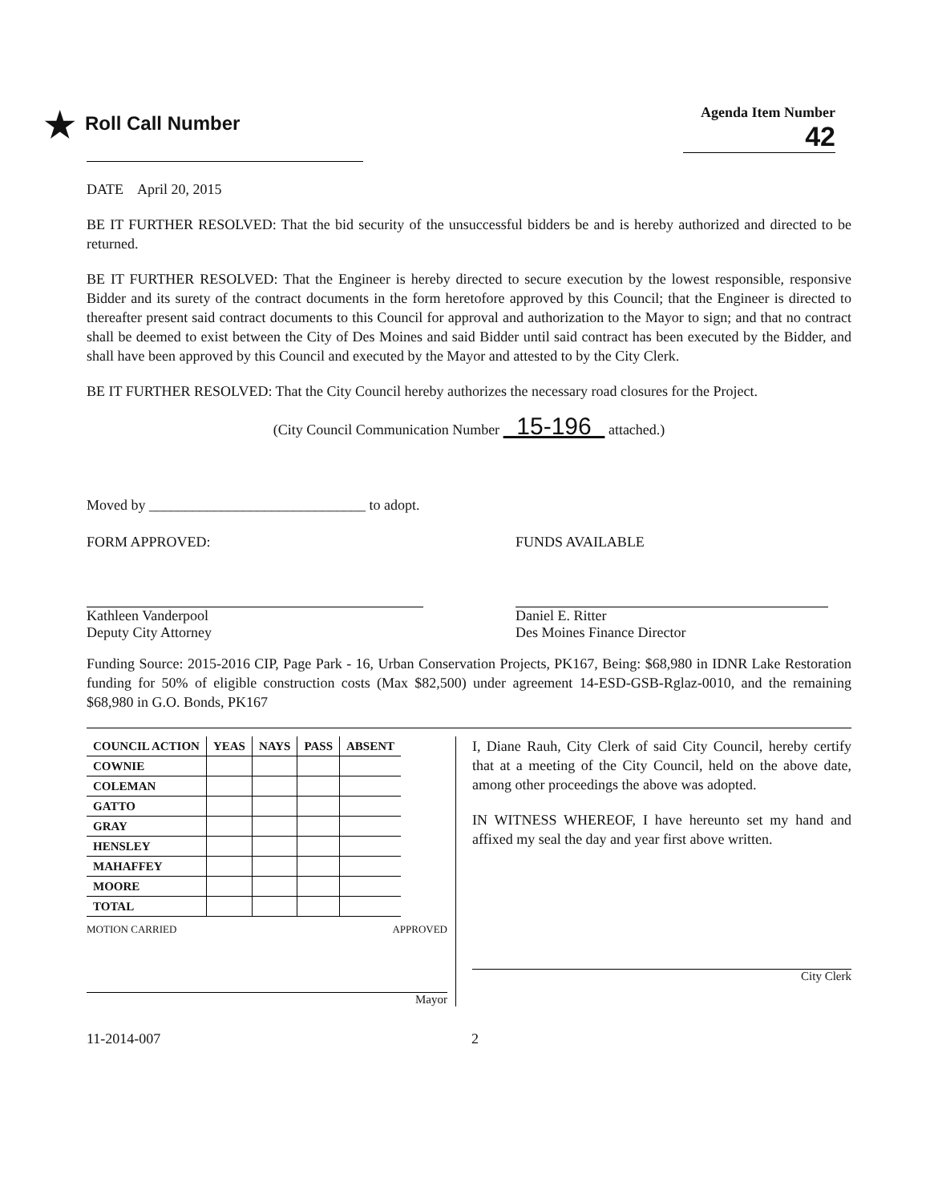★ Roll Call Number
Agenda Item Number
42
DATE April 20, 2015
BE IT FURTHER RESOLVED: That the bid security of the unsuccessful bidders be and is hereby authorized and directed to be returned.
BE IT FURTHER RESOLVED: That the Engineer is hereby directed to secure execution by the lowest responsible, responsive Bidder and its surety of the contract documents in the form heretofore approved by this Council; that the Engineer is directed to thereafter present said contract documents to this Council for approval and authorization to the Mayor to sign; and that no contract shall be deemed to exist between the City of Des Moines and said Bidder until said contract has been executed by the Bidder, and shall have been approved by this Council and executed by the Mayor and attested to by the City Clerk.
BE IT FURTHER RESOLVED: That the City Council hereby authorizes the necessary road closures for the Project.
(City Council Communication Number 15-196 attached.)
Moved by ______________________________ to adopt.
FORM APPROVED:
Kathleen Vanderpool
Deputy City Attorney
FUNDS AVAILABLE
Daniel E. Ritter
Des Moines Finance Director
Funding Source: 2015-2016 CIP, Page Park - 16, Urban Conservation Projects, PK167, Being: $68,980 in IDNR Lake Restoration funding for 50% of eligible construction costs (Max $82,500) under agreement 14-ESD-GSB-Rglaz-0010, and the remaining $68,980 in G.O. Bonds, PK167
| COUNCIL ACTION | YEAS | NAYS | PASS | ABSENT |
| --- | --- | --- | --- | --- |
| COWNIE | | | | |
| COLEMAN | | | | |
| GATTO | | | | |
| GRAY | | | | |
| HENSLEY | | | | |
| MAHAFFEY | | | | |
| MOORE | | | | |
| TOTAL | | | | |
MOTION CARRIED APPROVED
Mayor
I, Diane Rauh, City Clerk of said City Council, hereby certify that at a meeting of the City Council, held on the above date, among other proceedings the above was adopted.
IN WITNESS WHEREOF, I have hereunto set my hand and affixed my seal the day and year first above written.
City Clerk
11-2014-007 2